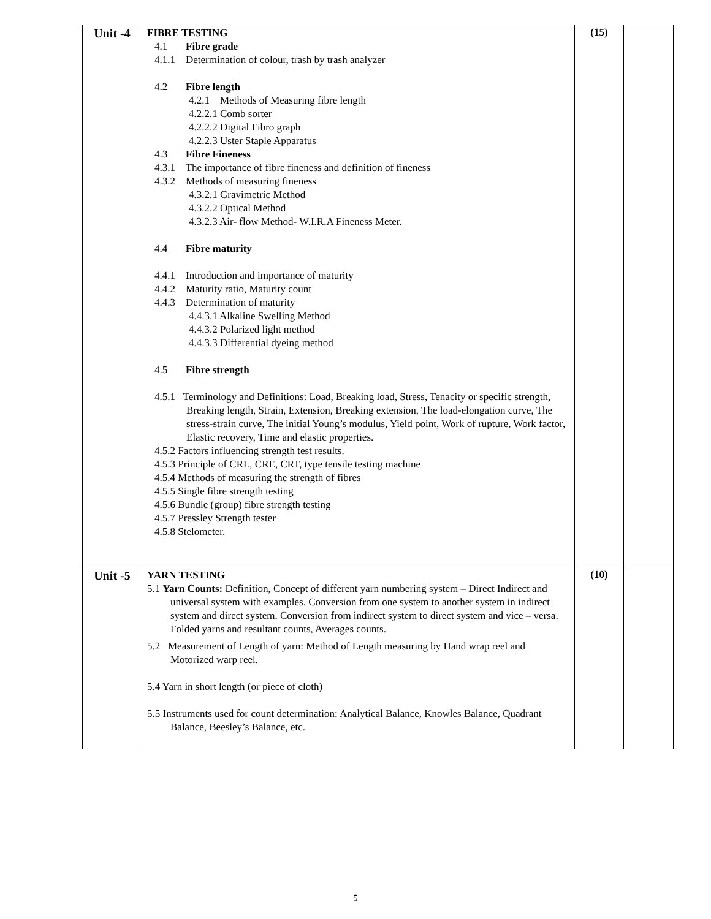| Unit -4 | FIBRE TESTING 4.1 Fibre grade 4.1.1 Determination of colour, trash by trash analyzer 4.2 Fibre length 4.2.1 Methods of Measuring fibre length 4.2.2.1 Comb sorter 4.2.2.2 Digital Fibro graph 4.2.2.3 Uster Staple Apparatus 4.3 Fibre Fineness 4.3.1 The importance of fibre fineness and definition of fineness 4.3.2 Methods of measuring fineness 4.3.2.1 Gravimetric Method 4.3.2.2 Optical Method 4.3.2.3 Air- flow Method- W.I.R.A Fineness Meter. 4.4 Fibre maturity 4.4.1 Introduction and importance of maturity 4.4.2 Maturity ratio, Maturity count 4.4.3 Determination of maturity 4.4.3.1 Alkaline Swelling Method 4.4.3.2 Polarized light method 4.4.3.3 Differential dyeing method 4.5 Fibre strength 4.5.1 Terminology and Definitions: Load, Breaking load, Stress, Tenacity or specific strength, Breaking length, Strain, Extension, Breaking extension, The load-elongation curve, The stress-strain curve, The initial Young’s modulus, Yield point, Work of rupture, Work factor, Elastic recovery, Time and elastic properties. 4.5.2 Factors influencing strength test results. 4.5.3 Principle of CRL, CRE, CRT, type tensile testing machine 4.5.4 Methods of measuring the strength of fibres 4.5.5 Single fibre strength testing 4.5.6 Bundle (group) fibre strength testing 4.5.7 Pressley Strength tester 4.5.8 Stelometer. | (15) | |
| Unit -5 | YARN TESTING 5.1 Yarn Counts: Definition, Concept of different yarn numbering system – Direct Indirect and universal system with examples. Conversion from one system to another system in indirect system and direct system. Conversion from indirect system to direct system and vice – versa. Folded yarns and resultant counts, Averages counts. 5.2 Measurement of Length of yarn: Method of Length measuring by Hand wrap reel and Motorized warp reel. 5.4 Yarn in short length (or piece of cloth) 5.5 Instruments used for count determination: Analytical Balance, Knowles Balance, Quadrant Balance, Beesley’s Balance, etc. | (10) | |
5